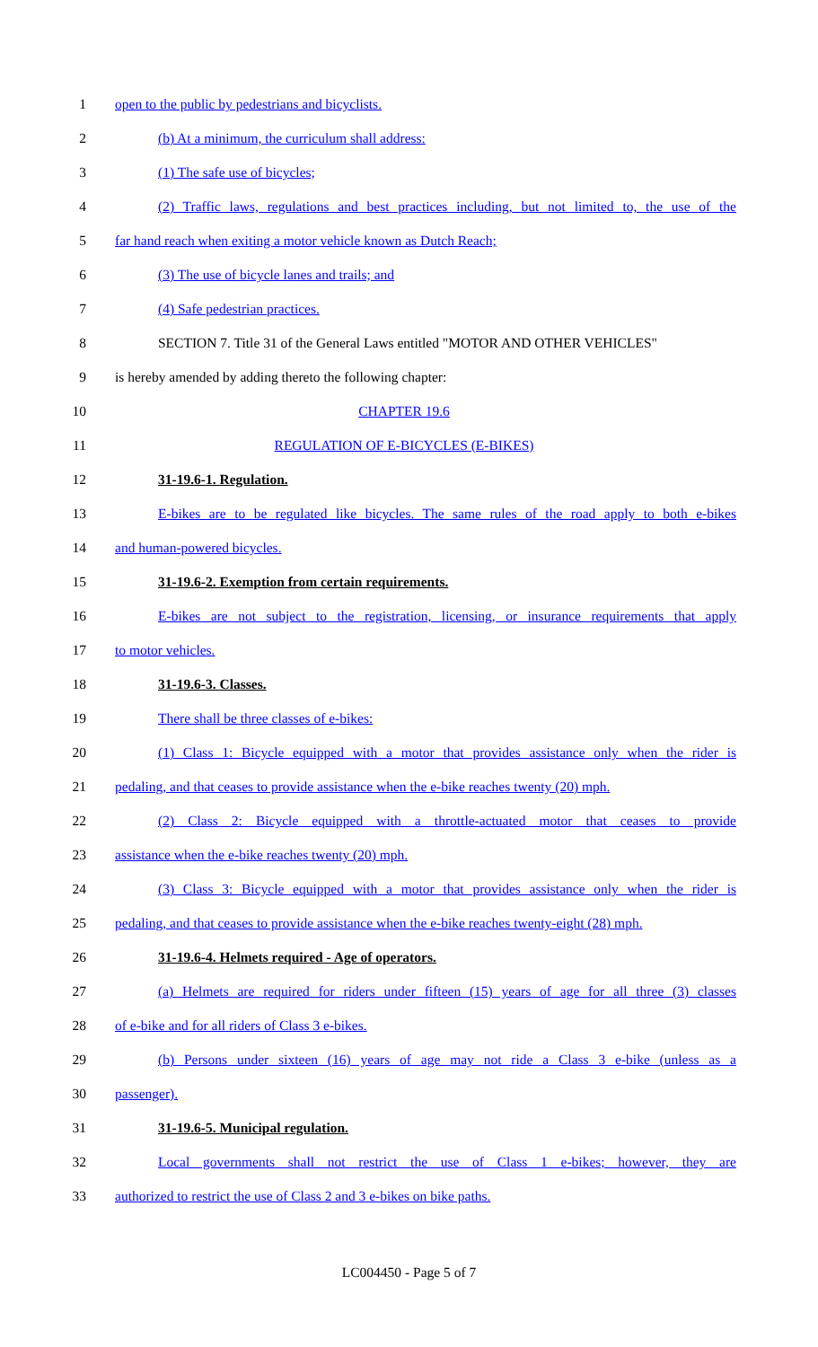1 open to the public by pedestrians and bicyclists.
2 (b) At a minimum, the curriculum shall address:
3 (1) The safe use of bicycles;
4 (2) Traffic laws, regulations and best practices including, but not limited to, the use of the
5 far hand reach when exiting a motor vehicle known as Dutch Reach;
6 (3) The use of bicycle lanes and trails; and
7 (4) Safe pedestrian practices.
8 SECTION 7. Title 31 of the General Laws entitled "MOTOR AND OTHER VEHICLES"
9 is hereby amended by adding thereto the following chapter:
10 CHAPTER 19.6
11 REGULATION OF E-BICYCLES (E-BIKES)
12 31-19.6-1. Regulation.
13 E-bikes are to be regulated like bicycles. The same rules of the road apply to both e-bikes
14 and human-powered bicycles.
15 31-19.6-2. Exemption from certain requirements.
16 E-bikes are not subject to the registration, licensing, or insurance requirements that apply
17 to motor vehicles.
18 31-19.6-3. Classes.
19 There shall be three classes of e-bikes:
20 (1) Class 1: Bicycle equipped with a motor that provides assistance only when the rider is
21 pedaling, and that ceases to provide assistance when the e-bike reaches twenty (20) mph.
22 (2) Class 2: Bicycle equipped with a throttle-actuated motor that ceases to provide
23 assistance when the e-bike reaches twenty (20) mph.
24 (3) Class 3: Bicycle equipped with a motor that provides assistance only when the rider is
25 pedaling, and that ceases to provide assistance when the e-bike reaches twenty-eight (28) mph.
26 31-19.6-4. Helmets required - Age of operators.
27 (a) Helmets are required for riders under fifteen (15) years of age for all three (3) classes
28 of e-bike and for all riders of Class 3 e-bikes.
29 (b) Persons under sixteen (16) years of age may not ride a Class 3 e-bike (unless as a
30 passenger).
31 31-19.6-5. Municipal regulation.
32 Local governments shall not restrict the use of Class 1 e-bikes; however, they are
33 authorized to restrict the use of Class 2 and 3 e-bikes on bike paths.
LC004450 - Page 5 of 7